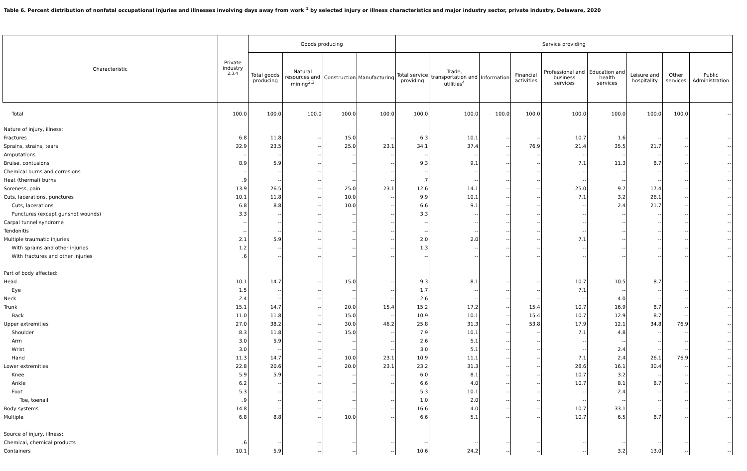Table 6. Percent distribution of nonfatal occupational injuries and illnesses involving days away from work <sup>1</sup> by selected injury or illness characteristics and major industry sector, private industry, Delaware, 2020
| Characteristic | Private industry <sup>2,3,4</sup> | Goods producing | | | | Service providing | | | | | | | | |
| --- | --- | --- | --- | --- | --- | --- | --- | --- | --- | --- | --- | --- | --- | --- |
| | | Total goods producing | Natural resources and mining<sup>2,3</sup> | Construction | Manufacturing | Total service providing | Trade, transportation and utilities<sup>4</sup> | Information | Financial activities | Professional and business services | Education and health services | Leisure and hospitality | Other services | Public Administration |
| Total | 100.0 | 100.0 | 100.0 | 100.0 | 100.0 | 100.0 | 100.0 | 100.0 | 100.0 | 100.0 | 100.0 | 100.0 | 100.0 | -- |
| Nature of injury, illness: | | | | | | | | | | | | | | |
| Fractures | 6.8 | 11.8 | -- | 15.0 | -- | 6.3 | 10.1 | -- | -- | 10.7 | 1.6 | -- | -- | -- |
| Sprains, strains, tears | 32.9 | 23.5 | -- | 25.0 | 23.1 | 34.1 | 37.4 | -- | 76.9 | 21.4 | 35.5 | 21.7 | -- | -- |
| Amputations | -- | -- | -- | -- | -- | -- | -- | -- | -- | -- | -- | -- | -- | -- |
| Bruise, contusions | 8.9 | 5.9 | -- | -- | -- | 9.3 | 9.1 | -- | -- | 7.1 | 11.3 | 8.7 | -- | -- |
| Chemical burns and corrosions | -- | -- | -- | -- | -- | -- | -- | -- | -- | -- | -- | -- | -- | -- |
| Heat (thermal) burns | .9 | -- | -- | -- | -- | .7 | -- | -- | -- | -- | -- | -- | -- | -- |
| Soreness, pain | 13.9 | 26.5 | -- | 25.0 | 23.1 | 12.6 | 14.1 | -- | -- | 25.0 | 9.7 | 17.4 | -- | -- |
| Cuts, lacerations, punctures | 10.1 | 11.8 | -- | 10.0 | -- | 9.9 | 10.1 | -- | -- | 7.1 | 3.2 | 26.1 | -- | -- |
| Cuts, lacerations | 6.8 | 8.8 | -- | 10.0 | -- | 6.6 | 9.1 | -- | -- | -- | 2.4 | 21.7 | -- | -- |
| Punctures (except gunshot wounds) | 3.3 | -- | -- | -- | -- | 3.3 | -- | -- | -- | -- | -- | -- | -- | -- |
| Carpal tunnel syndrome | -- | -- | -- | -- | -- | -- | -- | -- | -- | -- | -- | -- | -- | -- |
| Tendonitis | -- | -- | -- | -- | -- | -- | -- | -- | -- | -- | -- | -- | -- | -- |
| Multiple traumatic injuries | 2.1 | 5.9 | -- | -- | -- | 2.0 | 2.0 | -- | -- | 7.1 | -- | -- | -- | -- |
| With sprains and other injuries | 1.2 | -- | -- | -- | -- | 1.3 | -- | -- | -- | -- | -- | -- | -- | -- |
| With fractures and other injuries | .6 | -- | -- | -- | -- | -- | -- | -- | -- | -- | -- | -- | -- | -- |
| Part of body affected: | | | | | | | | | | | | | | |
| Head | 10.1 | 14.7 | -- | 15.0 | -- | 9.3 | 8.1 | -- | -- | 10.7 | 10.5 | 8.7 | -- | -- |
| Eye | 1.5 | -- | -- | -- | -- | 1.7 | -- | -- | -- | 7.1 | -- | -- | -- | -- |
| Neck | 2.4 | -- | -- | -- | -- | 2.6 | -- | -- | -- | -- | 4.0 | -- | -- | -- |
| Trunk | 15.1 | 14.7 | -- | 20.0 | 15.4 | 15.2 | 17.2 | -- | 15.4 | 10.7 | 16.9 | 8.7 | -- | -- |
| Back | 11.0 | 11.8 | -- | 15.0 | -- | 10.9 | 10.1 | -- | 15.4 | 10.7 | 12.9 | 8.7 | -- | -- |
| Upper extremities | 27.0 | 38.2 | -- | 30.0 | 46.2 | 25.8 | 31.3 | -- | 53.8 | 17.9 | 12.1 | 34.8 | 76.9 | -- |
| Shoulder | 8.3 | 11.8 | -- | 15.0 | -- | 7.9 | 10.1 | -- | -- | 7.1 | 4.8 | -- | -- | -- |
| Arm | 3.0 | 5.9 | -- | -- | -- | 2.6 | 5.1 | -- | -- | -- | -- | -- | -- | -- |
| Wrist | 3.0 | -- | -- | -- | -- | 3.0 | 5.1 | -- | -- | -- | 2.4 | -- | -- | -- |
| Hand | 11.3 | 14.7 | -- | 10.0 | 23.1 | 10.9 | 11.1 | -- | -- | 7.1 | 2.4 | 26.1 | 76.9 | -- |
| Lower extremities | 22.8 | 20.6 | -- | 20.0 | 23.1 | 23.2 | 31.3 | -- | -- | 28.6 | 16.1 | 30.4 | -- | -- |
| Knee | 5.9 | 5.9 | -- | -- | -- | 6.0 | 8.1 | -- | -- | 10.7 | 3.2 | -- | -- | -- |
| Ankle | 6.2 | -- | -- | -- | -- | 6.6 | 4.0 | -- | -- | 10.7 | 8.1 | 8.7 | -- | -- |
| Foot | 5.3 | -- | -- | -- | -- | 5.3 | 10.1 | -- | -- | -- | 2.4 | -- | -- | -- |
| Toe, toenail | .9 | -- | -- | -- | -- | 1.0 | 2.0 | -- | -- | -- | -- | -- | -- | -- |
| Body systems | 14.8 | -- | -- | -- | -- | 16.6 | 4.0 | -- | -- | 10.7 | 33.1 | -- | -- | -- |
| Multiple | 6.8 | 8.8 | -- | 10.0 | -- | 6.6 | 5.1 | -- | -- | 10.7 | 6.5 | 8.7 | -- | -- |
| Source of injury, illness: | | | | | | | | | | | | | | |
| Chemical, chemical products | .6 | -- | -- | -- | -- | -- | -- | -- | -- | -- | -- | -- | -- | -- |
| Containers | 10.1 | 5.9 | -- | -- | -- | 10.6 | 24.2 | -- | -- | -- | 3.2 | 13.0 | -- | -- |